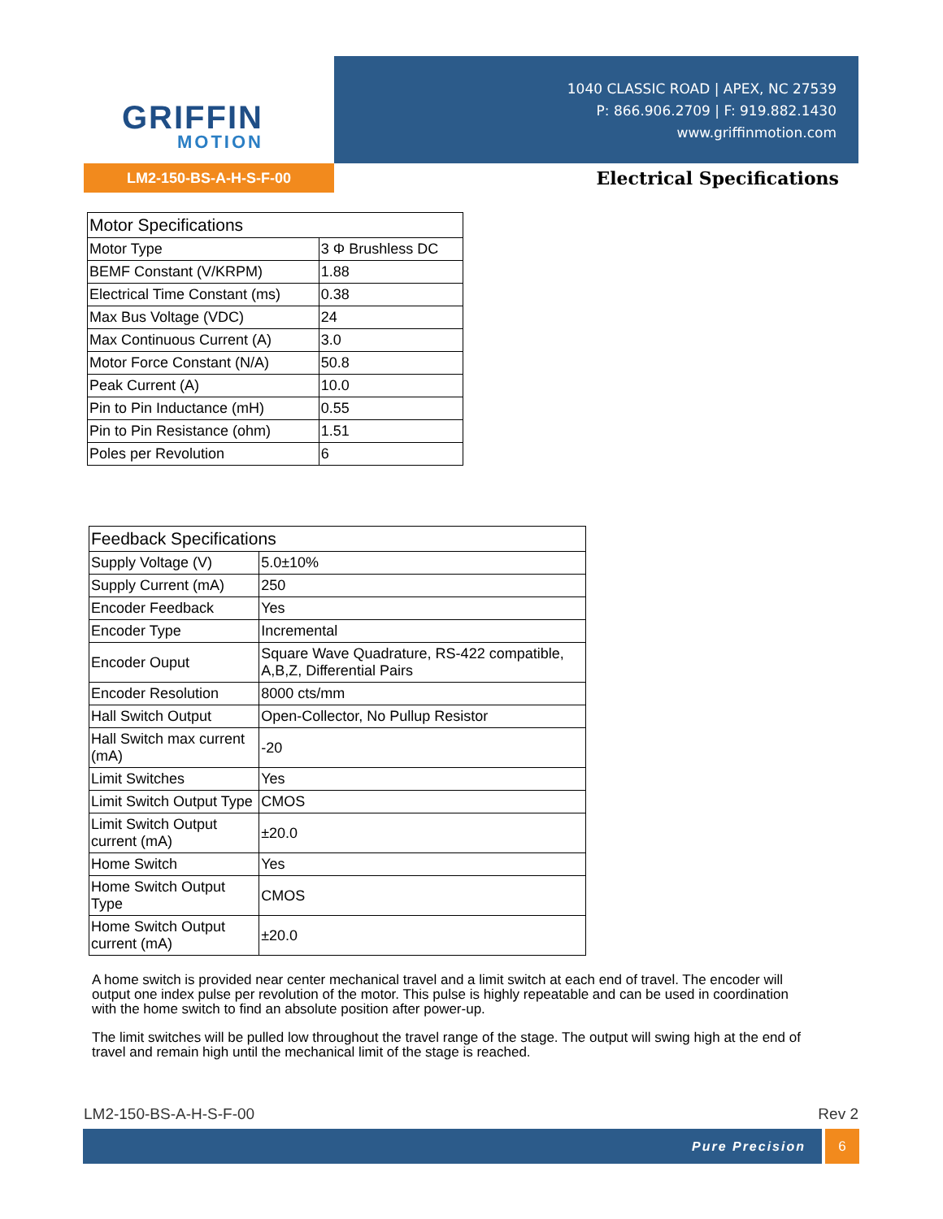GRIFFIN
MOTION
1040 CLASSIC ROAD | APEX, NC 27539
P: 866.906.2709 | F: 919.882.1430
www.griffinmotion.com
LM2-150-BS-A-H-S-F-00 Electrical Specifications
| Motor Specifications | |
| --- | --- |
| Motor Type | 3 Φ Brushless DC |
| BEMF Constant (V/KRPM) | 1.88 |
| Electrical Time Constant (ms) | 0.38 |
| Max Bus Voltage (VDC) | 24 |
| Max Continuous Current (A) | 3.0 |
| Motor Force Constant (N/A) | 50.8 |
| Peak Current (A) | 10.0 |
| Pin to Pin Inductance (mH) | 0.55 |
| Pin to Pin Resistance (ohm) | 1.51 |
| Poles per Revolution | 6 |
| Feedback Specifications | |
| --- | --- |
| Supply Voltage (V) | 5.0±10% |
| Supply Current (mA) | 250 |
| Encoder Feedback | Yes |
| Encoder Type | Incremental |
| Encoder Ouput | Square Wave Quadrature, RS-422 compatible, A,B,Z, Differential Pairs |
| Encoder Resolution | 8000 cts/mm |
| Hall Switch Output | Open-Collector, No Pullup Resistor |
| Hall Switch max current (mA) | -20 |
| Limit Switches | Yes |
| Limit Switch Output Type | CMOS |
| Limit Switch Output current (mA) | ±20.0 |
| Home Switch | Yes |
| Home Switch Output Type | CMOS |
| Home Switch Output current (mA) | ±20.0 |
A home switch is provided near center mechanical travel and a limit switch at each end of travel. The encoder will output one index pulse per revolution of the motor. This pulse is highly repeatable and can be used in coordination with the home switch to find an absolute position after power-up.
The limit switches will be pulled low throughout the travel range of the stage. The output will swing high at the end of travel and remain high until the mechanical limit of the stage is reached.
LM2-150-BS-A-H-S-F-00 Rev 2
Pure Precision 6